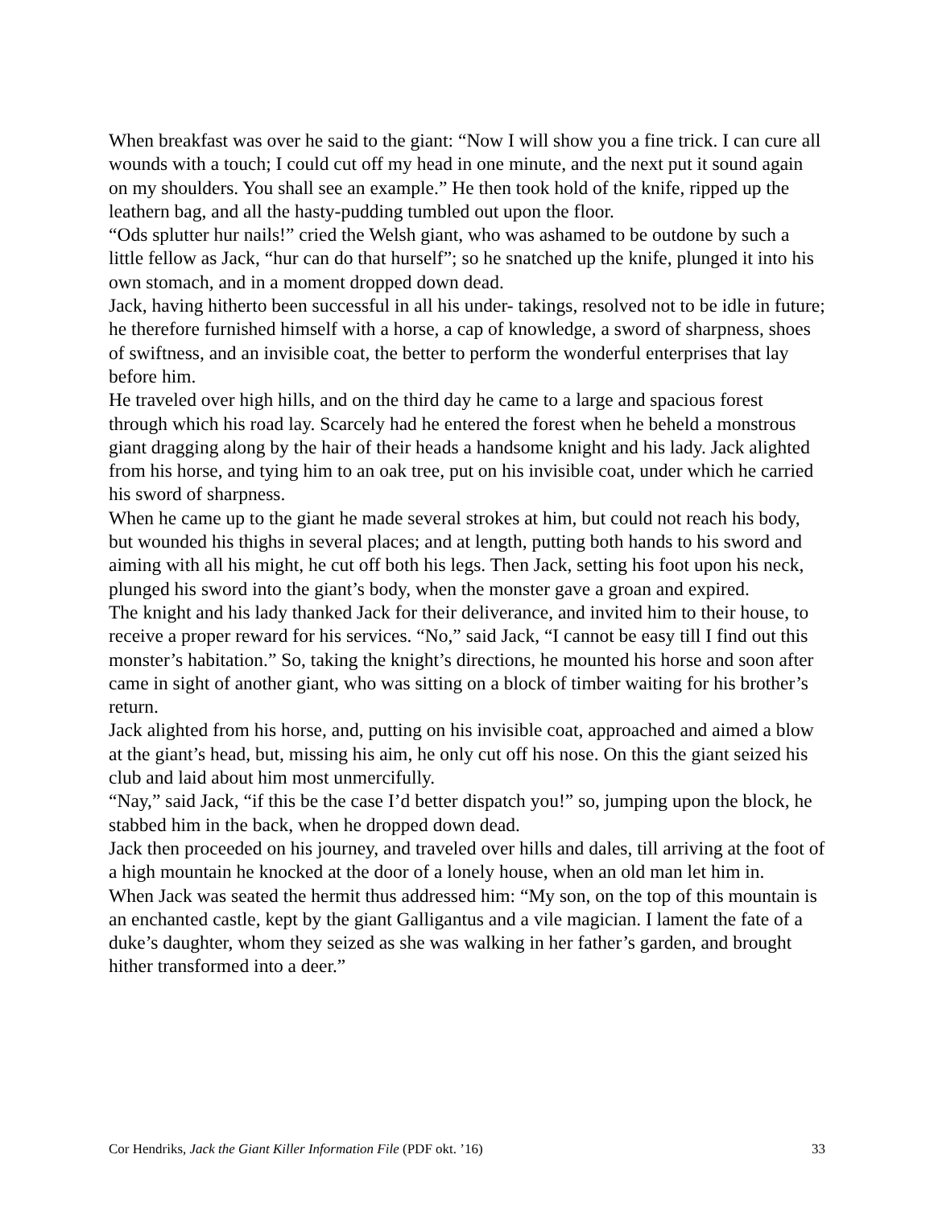When breakfast was over he said to the giant: “Now I will show you a fine trick. I can cure all wounds with a touch; I could cut off my head in one minute, and the next put it sound again on my shoulders. You shall see an example.” He then took hold of the knife, ripped up the leathern bag, and all the hasty-pudding tumbled out upon the floor.
“Ods splutter hur nails!” cried the Welsh giant, who was ashamed to be outdone by such a little fellow as Jack, “hur can do that hurself”; so he snatched up the knife, plunged it into his own stomach, and in a moment dropped down dead.
Jack, having hitherto been successful in all his under- takings, resolved not to be idle in future; he therefore furnished himself with a horse, a cap of knowledge, a sword of sharpness, shoes of swiftness, and an invisible coat, the better to perform the wonderful enterprises that lay before him.
He traveled over high hills, and on the third day he came to a large and spacious forest through which his road lay. Scarcely had he entered the forest when he beheld a monstrous giant dragging along by the hair of their heads a handsome knight and his lady. Jack alighted from his horse, and tying him to an oak tree, put on his invisible coat, under which he carried his sword of sharpness.
When he came up to the giant he made several strokes at him, but could not reach his body, but wounded his thighs in several places; and at length, putting both hands to his sword and aiming with all his might, he cut off both his legs. Then Jack, setting his foot upon his neck, plunged his sword into the giant’s body, when the monster gave a groan and expired.
The knight and his lady thanked Jack for their deliverance, and invited him to their house, to receive a proper reward for his services. “No,” said Jack, “I cannot be easy till I find out this monster’s habitation.” So, taking the knight’s directions, he mounted his horse and soon after came in sight of another giant, who was sitting on a block of timber waiting for his brother’s return.
Jack alighted from his horse, and, putting on his invisible coat, approached and aimed a blow at the giant’s head, but, missing his aim, he only cut off his nose. On this the giant seized his club and laid about him most unmercifully.
“Nay,” said Jack, “if this be the case I’d better dispatch you!” so, jumping upon the block, he stabbed him in the back, when he dropped down dead.
Jack then proceeded on his journey, and traveled over hills and dales, till arriving at the foot of a high mountain he knocked at the door of a lonely house, when an old man let him in.
When Jack was seated the hermit thus addressed him: “My son, on the top of this mountain is an enchanted castle, kept by the giant Galligantus and a vile magician. I lament the fate of a duke’s daughter, whom they seized as she was walking in her father’s garden, and brought hither transformed into a deer.”
Cor Hendriks, Jack the Giant Killer Information File (PDF okt. ’16) 33